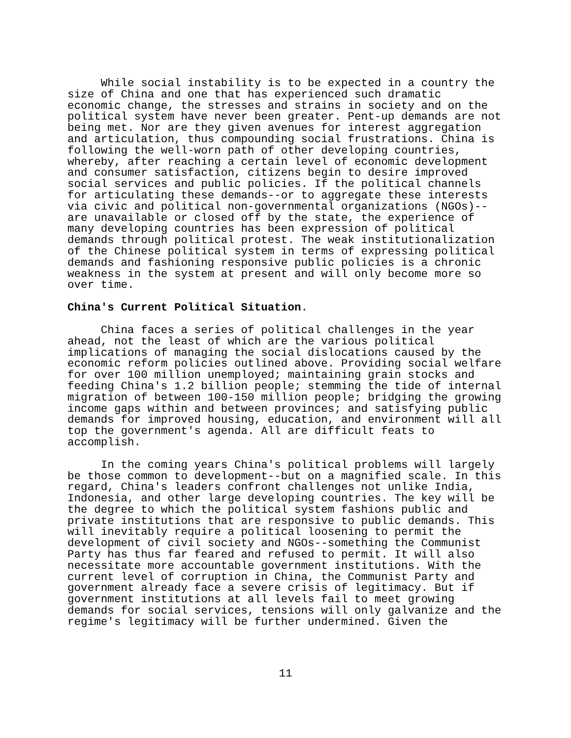While social instability is to be expected in a country the size of China and one that has experienced such dramatic economic change, the stresses and strains in society and on the political system have never been greater. Pent-up demands are not being met. Nor are they given avenues for interest aggregation and articulation, thus compounding social frustrations. China is following the well-worn path of other developing countries, whereby, after reaching a certain level of economic development and consumer satisfaction, citizens begin to desire improved social services and public policies. If the political channels for articulating these demands--or to aggregate these interests via civic and political non-governmental organizations (NGOs)-- are unavailable or closed off by the state, the experience of many developing countries has been expression of political demands through political protest. The weak institutionalization of the Chinese political system in terms of expressing political demands and fashioning responsive public policies is a chronic weakness in the system at present and will only become more so over time.
China's Current Political Situation.
China faces a series of political challenges in the year ahead, not the least of which are the various political implications of managing the social dislocations caused by the economic reform policies outlined above. Providing social welfare for over 100 million unemployed; maintaining grain stocks and feeding China's 1.2 billion people; stemming the tide of internal migration of between 100-150 million people; bridging the growing income gaps within and between provinces; and satisfying public demands for improved housing, education, and environment will all top the government's agenda. All are difficult feats to accomplish.
In the coming years China's political problems will largely be those common to development--but on a magnified scale. In this regard, China's leaders confront challenges not unlike India, Indonesia, and other large developing countries. The key will be the degree to which the political system fashions public and private institutions that are responsive to public demands. This will inevitably require a political loosening to permit the development of civil society and NGOs--something the Communist Party has thus far feared and refused to permit. It will also necessitate more accountable government institutions. With the current level of corruption in China, the Communist Party and government already face a severe crisis of legitimacy. But if government institutions at all levels fail to meet growing demands for social services, tensions will only galvanize and the regime's legitimacy will be further undermined. Given the
11